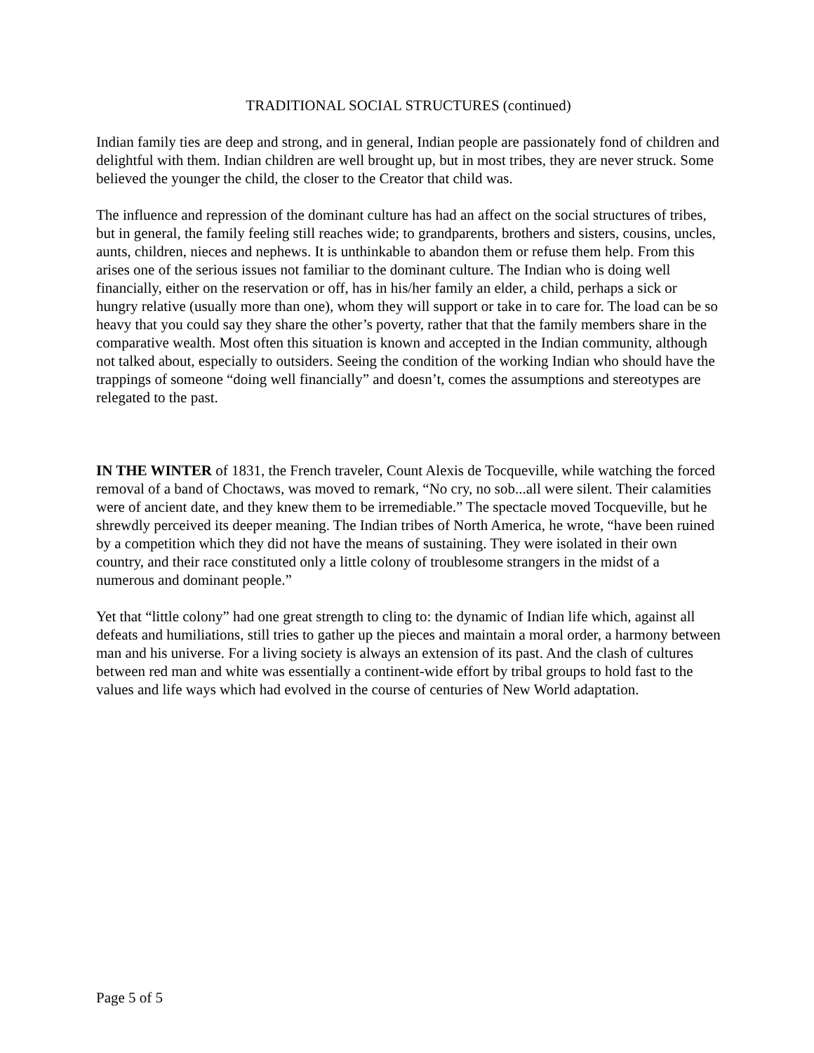TRADITIONAL SOCIAL STRUCTURES (continued)
Indian family ties are deep and strong, and in general, Indian people are passionately fond of children and delightful with them. Indian children are well brought up, but in most tribes, they are never struck. Some believed the younger the child, the closer to the Creator that child was.
The influence and repression of the dominant culture has had an affect on the social structures of tribes, but in general, the family feeling still reaches wide; to grandparents, brothers and sisters, cousins, uncles, aunts, children, nieces and nephews. It is unthinkable to abandon them or refuse them help. From this arises one of the serious issues not familiar to the dominant culture. The Indian who is doing well financially, either on the reservation or off, has in his/her family an elder, a child, perhaps a sick or hungry relative (usually more than one), whom they will support or take in to care for. The load can be so heavy that you could say they share the other’s poverty, rather that that the family members share in the comparative wealth. Most often this situation is known and accepted in the Indian community, although not talked about, especially to outsiders. Seeing the condition of the working Indian who should have the trappings of someone “doing well financially” and doesn’t, comes the assumptions and stereotypes are relegated to the past.
IN THE WINTER of 1831, the French traveler, Count Alexis de Tocqueville, while watching the forced removal of a band of Choctaws, was moved to remark, “No cry, no sob...all were silent. Their calamities were of ancient date, and they knew them to be irremediable.” The spectacle moved Tocqueville, but he shrewdly perceived its deeper meaning. The Indian tribes of North America, he wrote, “have been ruined by a competition which they did not have the means of sustaining. They were isolated in their own country, and their race constituted only a little colony of troublesome strangers in the midst of a numerous and dominant people.”
Yet that “little colony” had one great strength to cling to: the dynamic of Indian life which, against all defeats and humiliations, still tries to gather up the pieces and maintain a moral order, a harmony between man and his universe. For a living society is always an extension of its past. And the clash of cultures between red man and white was essentially a continent-wide effort by tribal groups to hold fast to the values and life ways which had evolved in the course of centuries of New World adaptation.
Page 5 of 5